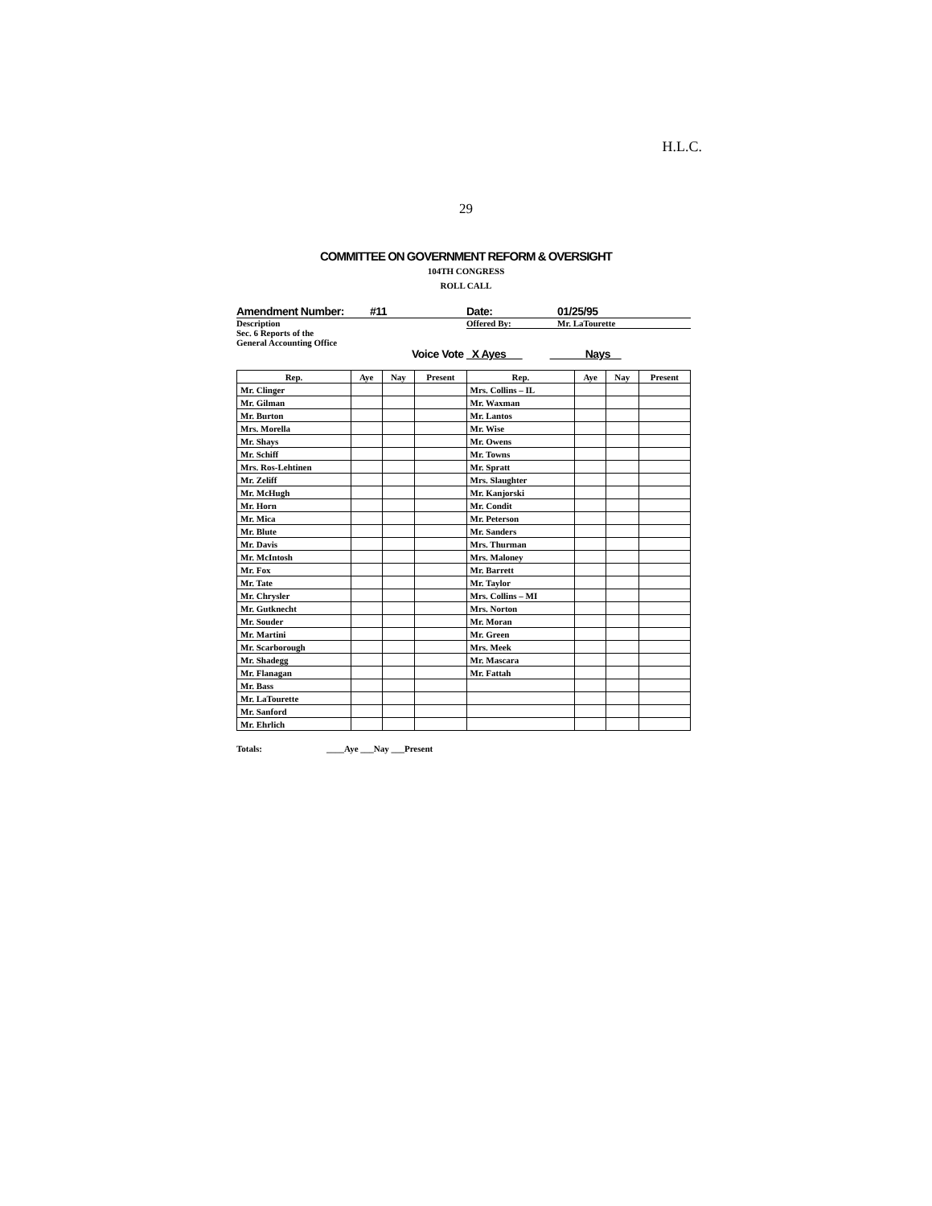H.L.C.
29
COMMITTEE ON GOVERNMENT REFORM & OVERSIGHT
104TH CONGRESS
ROLL CALL
Amendment Number: #11 Date: 01/25/95
Description
Sec. 6 Reports of the
General Accounting Office
Offered By: Mr. LaTourette
Voice Vote X Ayes Nays
| Rep. | Aye | Nay | Present | Rep. | Aye | Nay | Present |
| --- | --- | --- | --- | --- | --- | --- | --- |
| Mr. Clinger | | | | Mrs. Collins – IL | | | |
| Mr. Gilman | | | | Mr. Waxman | | | |
| Mr. Burton | | | | Mr. Lantos | | | |
| Mrs. Morella | | | | Mr. Wise | | | |
| Mr. Shays | | | | Mr. Owens | | | |
| Mr. Schiff | | | | Mr. Towns | | | |
| Mrs. Ros-Lehtinen | | | | Mr. Spratt | | | |
| Mr. Zeliff | | | | Mrs. Slaughter | | | |
| Mr. McHugh | | | | Mr. Kanjorski | | | |
| Mr. Horn | | | | Mr. Condit | | | |
| Mr. Mica | | | | Mr. Peterson | | | |
| Mr. Blute | | | | Mr. Sanders | | | |
| Mr. Davis | | | | Mrs. Thurman | | | |
| Mr. McIntosh | | | | Mrs. Maloney | | | |
| Mr. Fox | | | | Mr. Barrett | | | |
| Mr. Tate | | | | Mr. Taylor | | | |
| Mr. Chrysler | | | | Mrs. Collins – MI | | | |
| Mr. Gutknecht | | | | Mrs. Norton | | | |
| Mr. Souder | | | | Mr. Moran | | | |
| Mr. Martini | | | | Mr. Green | | | |
| Mr. Scarborough | | | | Mrs. Meek | | | |
| Mr. Shadegg | | | | Mr. Mascara | | | |
| Mr. Flanagan | | | | Mr. Fattah | | | |
| Mr. Bass | | | | | | | |
| Mr. LaTourette | | | | | | | |
| Mr. Sanford | | | | | | | |
| Mr. Ehrlich | | | | | | | |
Totals: ____Aye ___Nay ___Present